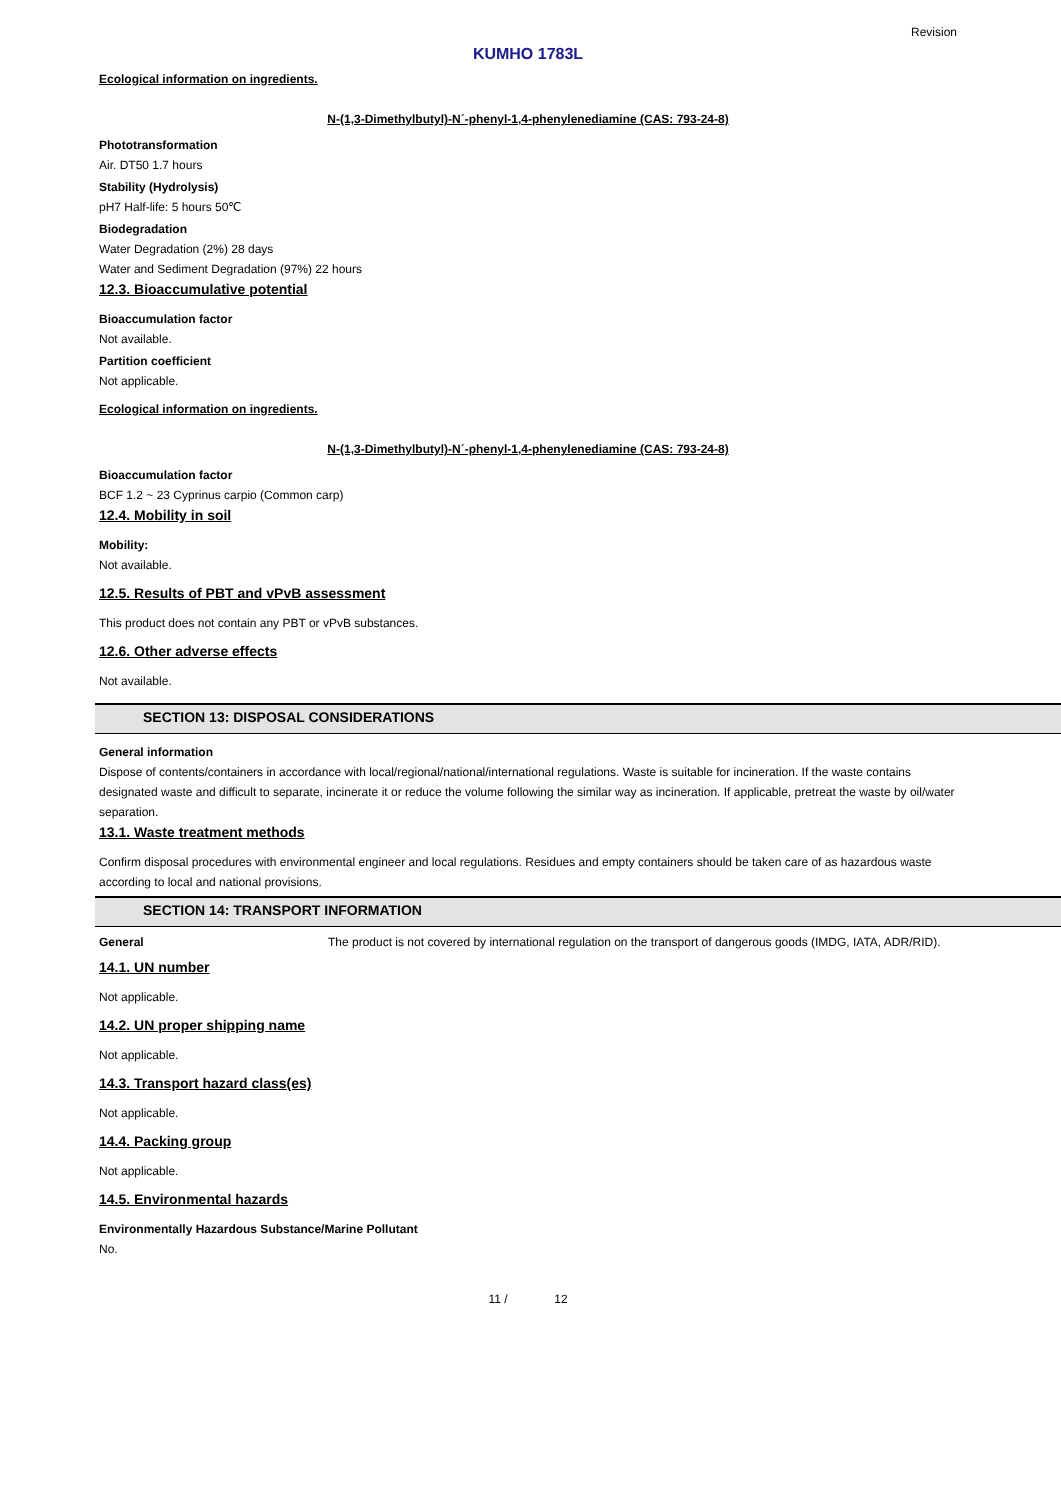Revision
KUMHO 1783L
Ecological information on ingredients.
N-(1,3-Dimethylbutyl)-N´-phenyl-1,4-phenylenediamine (CAS: 793-24-8)
Phototransformation
Air. DT50 1.7 hours
Stability (Hydrolysis)
pH7 Half-life: 5 hours 50℃
Biodegradation
Water Degradation (2%) 28 days
Water and Sediment Degradation (97%) 22 hours
12.3. Bioaccumulative potential
Bioaccumulation factor
Not available.
Partition coefficient
Not applicable.
Ecological information on ingredients.
N-(1,3-Dimethylbutyl)-N´-phenyl-1,4-phenylenediamine (CAS: 793-24-8)
Bioaccumulation factor
BCF 1.2 ~ 23 Cyprinus carpio (Common carp)
12.4. Mobility in soil
Mobility:
Not available.
12.5. Results of PBT and vPvB assessment
This product does not contain any PBT or vPvB substances.
12.6. Other adverse effects
Not available.
SECTION 13: DISPOSAL CONSIDERATIONS
General information
Dispose of contents/containers in accordance with local/regional/national/international regulations. Waste is suitable for incineration. If the waste contains designated waste and difficult to separate, incinerate it or reduce the volume following the similar way as incineration. If applicable, pretreat the waste by oil/water separation.
13.1. Waste treatment methods
Confirm disposal procedures with environmental engineer and local regulations. Residues and empty containers should be taken care of as hazardous waste according to local and national provisions.
SECTION 14: TRANSPORT INFORMATION
General The product is not covered by international regulation on the transport of dangerous goods (IMDG, IATA, ADR/RID).
14.1. UN number
Not applicable.
14.2. UN proper shipping name
Not applicable.
14.3. Transport hazard class(es)
Not applicable.
14.4. Packing group
Not applicable.
14.5. Environmental hazards
Environmentally Hazardous Substance/Marine Pollutant
No.
11 / 12